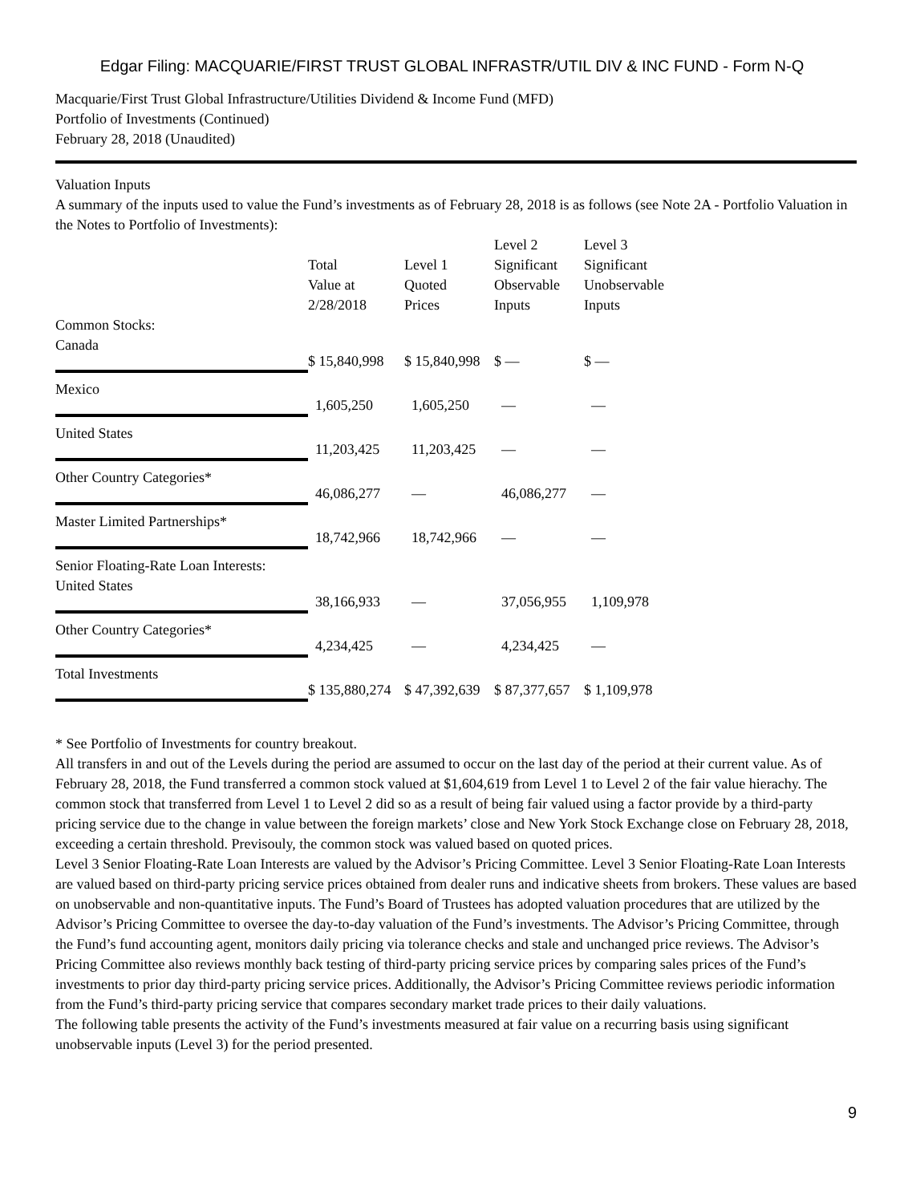Edgar Filing: MACQUARIE/FIRST TRUST GLOBAL INFRASTR/UTIL DIV & INC FUND - Form N-Q
Macquarie/First Trust Global Infrastructure/Utilities Dividend & Income Fund (MFD)
Portfolio of Investments (Continued)
February 28, 2018 (Unaudited)
Valuation Inputs
A summary of the inputs used to value the Fund’s investments as of February 28, 2018 is as follows (see Note 2A - Portfolio Valuation in the Notes to Portfolio of Investments):
| | Total Value at 2/28/2018 | Level 1 Quoted Prices | Level 2 Significant Observable Inputs | Level 3 Significant Unobservable Inputs |
| --- | --- | --- | --- | --- |
| Common Stocks: Canada | $ 15,840,998 | $ 15,840,998 | $ — | $ — |
| Mexico | 1,605,250 | 1,605,250 | — | — |
| United States | 11,203,425 | 11,203,425 | — | — |
| Other Country Categories* | 46,086,277 | — | 46,086,277 | — |
| Master Limited Partnerships* | 18,742,966 | 18,742,966 | — | — |
| Senior Floating-Rate Loan Interests: United States | 38,166,933 | — | 37,056,955 | 1,109,978 |
| Other Country Categories* | 4,234,425 | — | 4,234,425 | — |
| Total Investments | $ 135,880,274 | $ 47,392,639 | $ 87,377,657 | $ 1,109,978 |
* See Portfolio of Investments for country breakout.
All transfers in and out of the Levels during the period are assumed to occur on the last day of the period at their current value. As of February 28, 2018, the Fund transferred a common stock valued at $1,604,619 from Level 1 to Level 2 of the fair value hierachy. The common stock that transferred from Level 1 to Level 2 did so as a result of being fair valued using a factor provide by a third-party pricing service due to the change in value between the foreign markets’ close and New York Stock Exchange close on February 28, 2018, exceeding a certain threshold. Previsouly, the common stock was valued based on quoted prices.
Level 3 Senior Floating-Rate Loan Interests are valued by the Advisor’s Pricing Committee. Level 3 Senior Floating-Rate Loan Interests are valued based on third-party pricing service prices obtained from dealer runs and indicative sheets from brokers. These values are based on unobservable and non-quantitative inputs. The Fund’s Board of Trustees has adopted valuation procedures that are utilized by the Advisor’s Pricing Committee to oversee the day-to-day valuation of the Fund’s investments. The Advisor’s Pricing Committee, through the Fund’s fund accounting agent, monitors daily pricing via tolerance checks and stale and unchanged price reviews. The Advisor’s Pricing Committee also reviews monthly back testing of third-party pricing service prices by comparing sales prices of the Fund’s investments to prior day third-party pricing service prices. Additionally, the Advisor’s Pricing Committee reviews periodic information from the Fund’s third-party pricing service that compares secondary market trade prices to their daily valuations.
The following table presents the activity of the Fund’s investments measured at fair value on a recurring basis using significant unobservable inputs (Level 3) for the period presented.
9